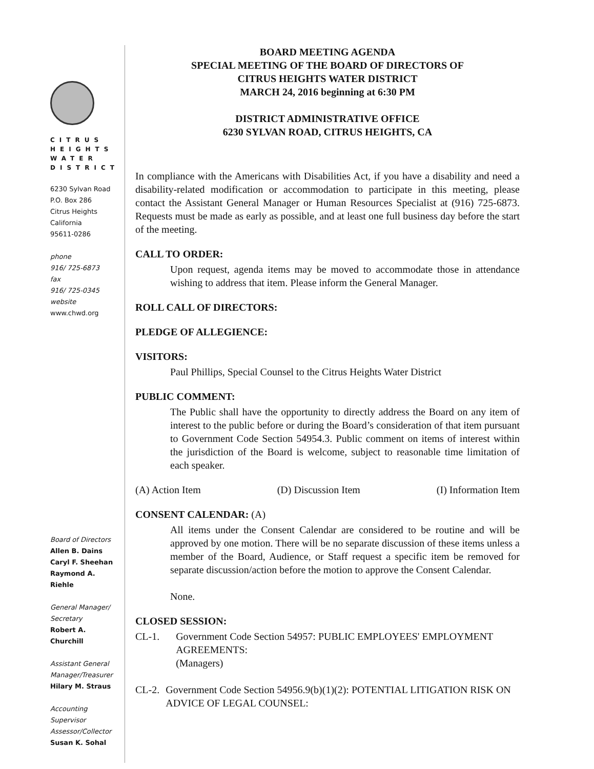CITRUS
HEIGHTS
WATER
DISTRICT
6230 Sylvan Road
P.O. Box 286
Citrus Heights
California
95611-0286
phone
916/ 725-6873
fax
916/ 725-0345
website
www.chwd.org
Board of Directors
Allen B. Dains
Caryl F. Sheehan
Raymond A. Riehle
General Manager/
Secretary
Robert A. Churchill
Assistant General
Manager/Treasurer
Hilary M. Straus
Accounting Supervisor
Assessor/Collector
Susan K. Sohal
BOARD MEETING AGENDA
SPECIAL MEETING OF THE BOARD OF DIRECTORS OF
CITRUS HEIGHTS WATER DISTRICT
MARCH 24, 2016 beginning at 6:30 PM
DISTRICT ADMINISTRATIVE OFFICE
6230 SYLVAN ROAD, CITRUS HEIGHTS, CA
In compliance with the Americans with Disabilities Act, if you have a disability and need a disability-related modification or accommodation to participate in this meeting, please contact the Assistant General Manager or Human Resources Specialist at (916) 725-6873. Requests must be made as early as possible, and at least one full business day before the start of the meeting.
CALL TO ORDER:
Upon request, agenda items may be moved to accommodate those in attendance wishing to address that item. Please inform the General Manager.
ROLL CALL OF DIRECTORS:
PLEDGE OF ALLEGIENCE:
VISITORS:
Paul Phillips, Special Counsel to the Citrus Heights Water District
PUBLIC COMMENT:
The Public shall have the opportunity to directly address the Board on any item of interest to the public before or during the Board’s consideration of that item pursuant to Government Code Section 54954.3. Public comment on items of interest within the jurisdiction of the Board is welcome, subject to reasonable time limitation of each speaker.
(A) Action Item (D) Discussion Item (I) Information Item
CONSENT CALENDAR: (A)
All items under the Consent Calendar are considered to be routine and will be approved by one motion. There will be no separate discussion of these items unless a member of the Board, Audience, or Staff request a specific item be removed for separate discussion/action before the motion to approve the Consent Calendar.
None.
CLOSED SESSION:
CL-1. Government Code Section 54957: PUBLIC EMPLOYEES' EMPLOYMENT AGREEMENTS:
(Managers)
CL-2. Government Code Section 54956.9(b)(1)(2): POTENTIAL LITIGATION RISK ON ADVICE OF LEGAL COUNSEL: